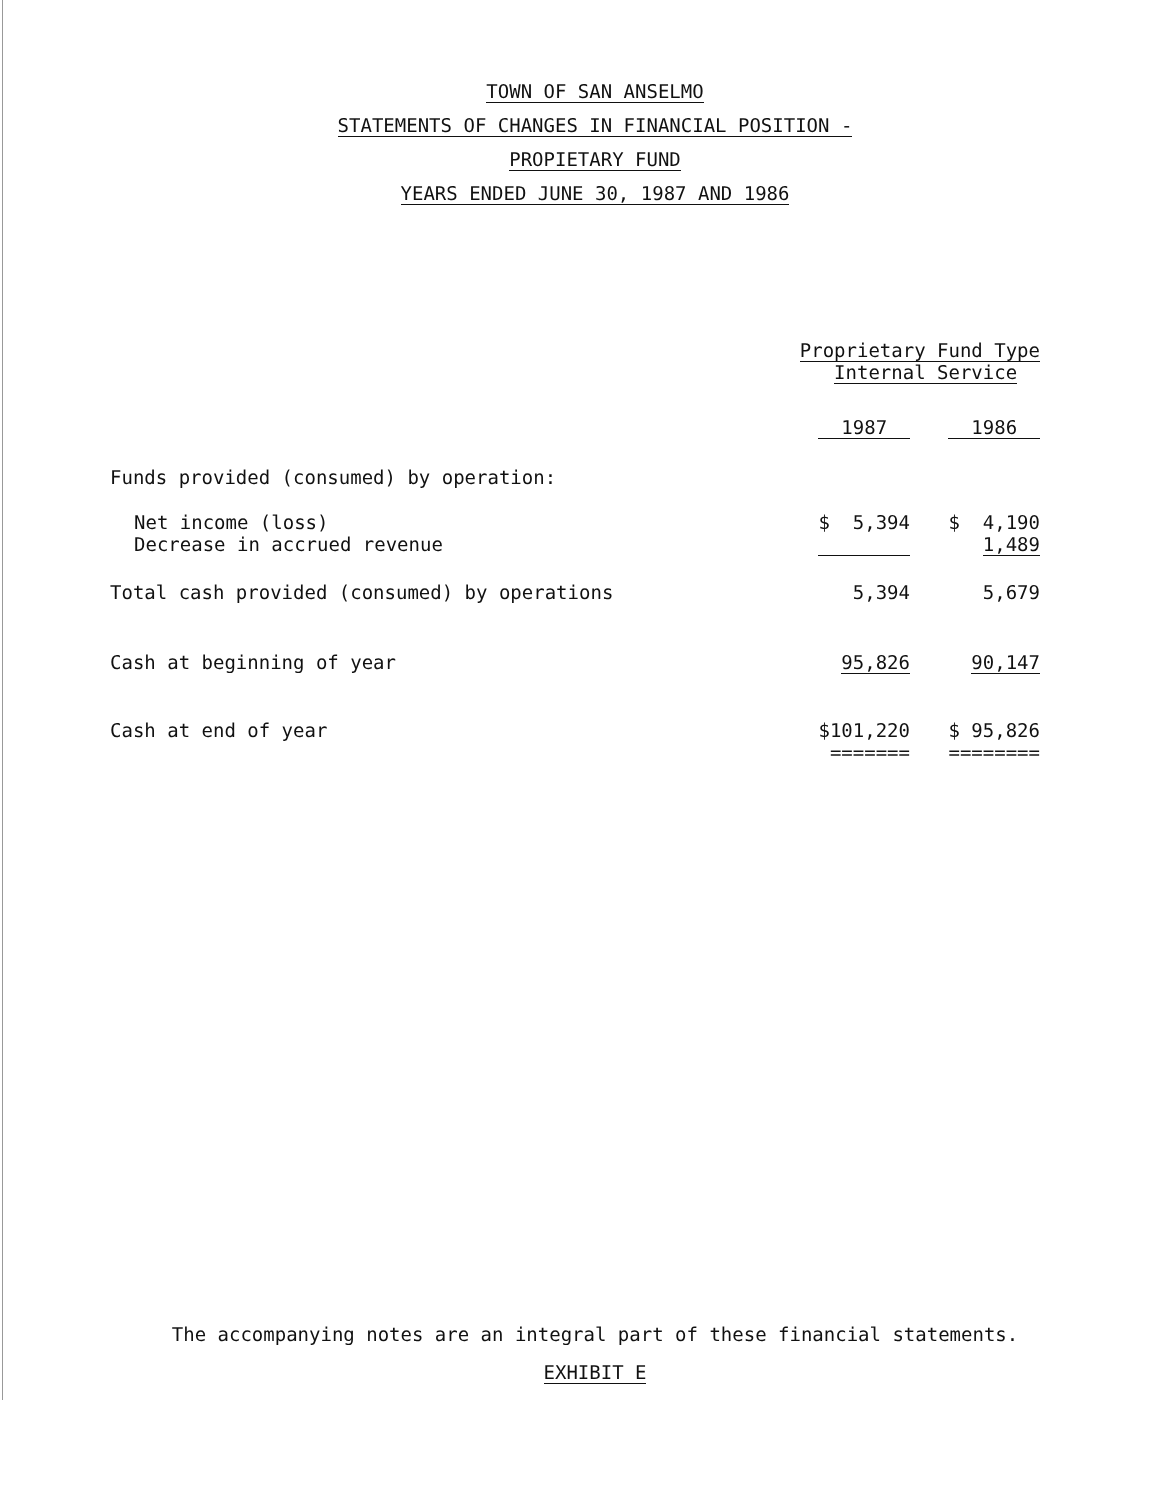TOWN OF SAN ANSELMO
STATEMENTS OF CHANGES IN FINANCIAL POSITION -
PROPIETARY FUND
YEARS ENDED JUNE 30, 1987 AND 1986
| | Proprietary Fund Type Internal Service | |
| --- | --- | --- |
| | 1987 | 1986 |
| Funds provided (consumed) by operation: | | |
| Net income (loss) | $ 5,394 | $ 4,190 |
| Decrease in accrued revenue | | 1,489 |
| Total cash provided (consumed) by operations | 5,394 | 5,679 |
| Cash at beginning of year | 95,826 | 90,147 |
| Cash at end of year | $101,220 | $ 95,826 |
| | ======= | ======== |
The accompanying notes are an integral part of these financial statements.
EXHIBIT E